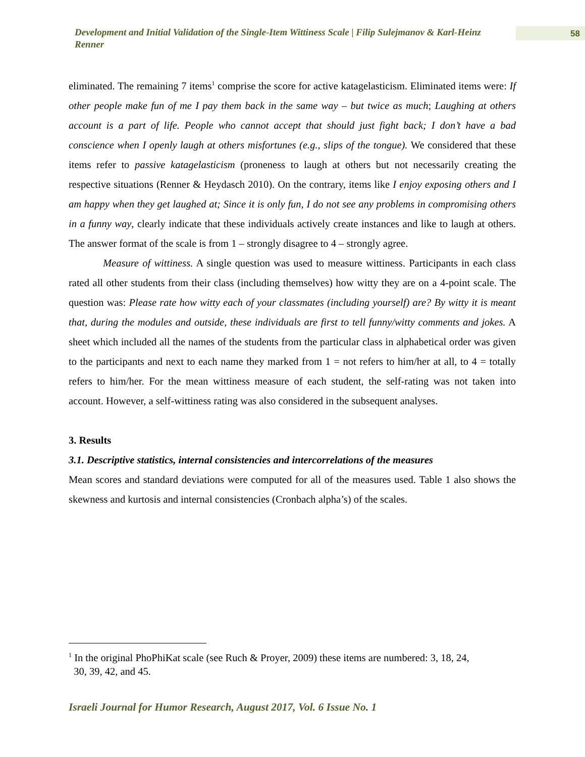Development and Initial Validation of the Single-Item Wittiness Scale | Filip Sulejmanov & Karl-Heinz Renner
58
eliminated. The remaining 7 items<sup>1</sup> comprise the score for active katagelasticism. Eliminated items were: If other people make fun of me I pay them back in the same way – but twice as much; Laughing at others account is a part of life. People who cannot accept that should just fight back; I don’t have a bad conscience when I openly laugh at others misfortunes (e.g., slips of the tongue). We considered that these items refer to passive katagelasticism (proneness to laugh at others but not necessarily creating the respective situations (Renner & Heydasch 2010). On the contrary, items like I enjoy exposing others and I am happy when they get laughed at; Since it is only fun, I do not see any problems in compromising others in a funny way, clearly indicate that these individuals actively create instances and like to laugh at others. The answer format of the scale is from 1 – strongly disagree to 4 – strongly agree.
Measure of wittiness. A single question was used to measure wittiness. Participants in each class rated all other students from their class (including themselves) how witty they are on a 4-point scale. The question was: Please rate how witty each of your classmates (including yourself) are? By witty it is meant that, during the modules and outside, these individuals are first to tell funny/witty comments and jokes. A sheet which included all the names of the students from the particular class in alphabetical order was given to the participants and next to each name they marked from 1 = not refers to him/her at all, to 4 = totally refers to him/her. For the mean wittiness measure of each student, the self-rating was not taken into account. However, a self-wittiness rating was also considered in the subsequent analyses.
3. Results
3.1. Descriptive statistics, internal consistencies and intercorrelations of the measures
Mean scores and standard deviations were computed for all of the measures used. Table 1 also shows the skewness and kurtosis and internal consistencies (Cronbach alpha’s) of the scales.
<sup>1</sup> In the original PhoPhiKat scale (see Ruch & Proyer, 2009) these items are numbered: 3, 18, 24,
30, 39, 42, and 45.
Israeli Journal for Humor Research, August 2017, Vol. 6 Issue No. 1